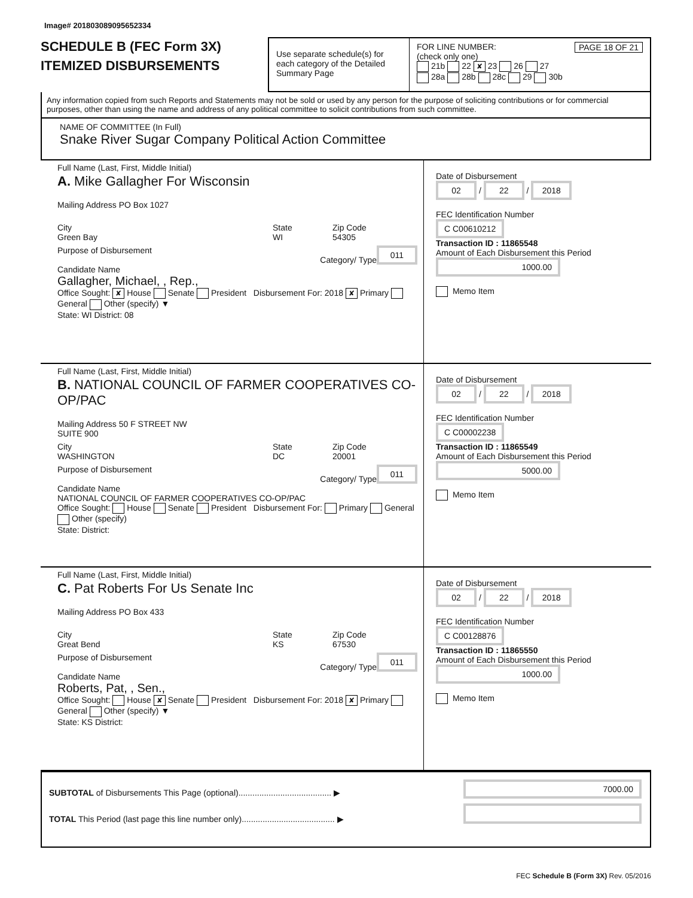Image# 201803089095652334
SCHEDULE B (FEC Form 3X)
ITEMIZED DISBURSEMENTS
Use separate schedule(s) for each category of the Detailed Summary Page
FOR LINE NUMBER: PAGE 18 OF 21
(check only one)
21b 22 ✘ 23 26 27
28a 28b 28c 29 30b
Any information copied from such Reports and Statements may not be sold or used by any person for the purpose of soliciting contributions or for commercial purposes, other than using the name and address of any political committee to solicit contributions from such committee.
NAME OF COMMITTEE (In Full)
Snake River Sugar Company Political Action Committee
Full Name (Last, First, Middle Initial)
A. Mike Gallagher For Wisconsin
Mailing Address PO Box 1027
City
Green Bay
State
WI
Zip Code
54305
Purpose of Disbursement 011
Category/ Type
Candidate Name
Gallagher, Michael, , Rep.,
Office Sought: ✘ House Senate President Disbursement For: 2018 ✘ Primary General Other (specify) ▼
State: WI District: 08
Date of Disbursement
02 / 22 / 2018
FEC Identification Number
C C00610212
Transaction ID : 11865548
Amount of Each Disbursement this Period
1000.00
Memo Item
Full Name (Last, First, Middle Initial)
B. NATIONAL COUNCIL OF FARMER COOPERATIVES CO-OP/PAC
Mailing Address 50 F STREET NW
SUITE 900
City
WASHINGTON
State
DC
Zip Code
20001
Purpose of Disbursement 011
Category/ Type
Candidate Name
NATIONAL COUNCIL OF FARMER COOPERATIVES CO-OP/PAC
Office Sought: House Senate President Disbursement For: Primary General Other (specify)
State: District:
Date of Disbursement
02 / 22 / 2018
FEC Identification Number
C C00002238
Transaction ID : 11865549
Amount of Each Disbursement this Period
5000.00
Memo Item
Full Name (Last, First, Middle Initial)
C. Pat Roberts For Us Senate Inc
Mailing Address PO Box 433
City
Great Bend
State
KS
Zip Code
67530
Purpose of Disbursement 011
Category/ Type
Candidate Name
Roberts, Pat, , Sen.,
Office Sought: House ✘ Senate President Disbursement For: 2018 ✘ Primary General Other (specify) ▼
State: KS District:
Date of Disbursement
02 / 22 / 2018
FEC Identification Number
C C00128876
Transaction ID : 11865550
Amount of Each Disbursement this Period
1000.00
Memo Item
SUBTOTAL of Disbursements This Page (optional)........................................ ▶
TOTAL This Period (last page this line number only)........................................ ▶
7000.00
FEC Schedule B (Form 3X) Rev. 05/2016